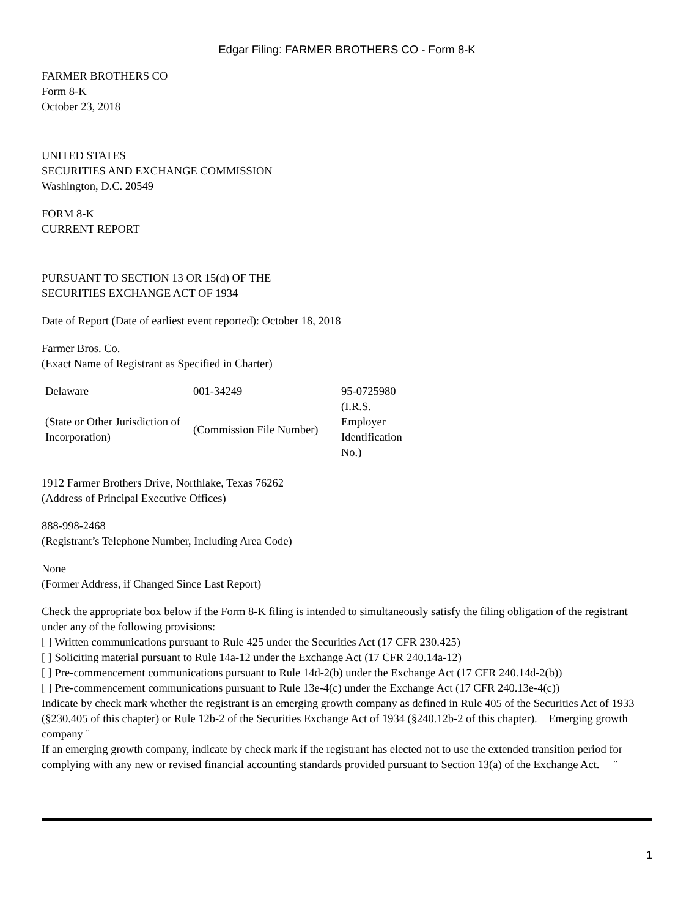Edgar Filing: FARMER BROTHERS CO - Form 8-K
FARMER BROTHERS CO
Form 8-K
October 23, 2018
UNITED STATES
SECURITIES AND EXCHANGE COMMISSION
Washington, D.C. 20549
FORM 8-K
CURRENT REPORT
PURSUANT TO SECTION 13 OR 15(d) OF THE
SECURITIES EXCHANGE ACT OF 1934
Date of Report (Date of earliest event reported): October 18, 2018
Farmer Bros. Co.
(Exact Name of Registrant as Specified in Charter)
| Delaware | 001-34249 | 95-0725980 |
| (State or Other Jurisdiction of Incorporation) | (Commission File Number) | (I.R.S. Employer Identification No.) |
1912 Farmer Brothers Drive, Northlake, Texas 76262
(Address of Principal Executive Offices)
888-998-2468
(Registrant’s Telephone Number, Including Area Code)
None
(Former Address, if Changed Since Last Report)
Check the appropriate box below if the Form 8-K filing is intended to simultaneously satisfy the filing obligation of the registrant under any of the following provisions:
[ ] Written communications pursuant to Rule 425 under the Securities Act (17 CFR 230.425)
[ ] Soliciting material pursuant to Rule 14a-12 under the Exchange Act (17 CFR 240.14a-12)
[ ] Pre-commencement communications pursuant to Rule 14d-2(b) under the Exchange Act (17 CFR 240.14d-2(b))
[ ] Pre-commencement communications pursuant to Rule 13e-4(c) under the Exchange Act (17 CFR 240.13e-4(c))
Indicate by check mark whether the registrant is an emerging growth company as defined in Rule 405 of the Securities Act of 1933 (§230.405 of this chapter) or Rule 12b-2 of the Securities Exchange Act of 1934 (§240.12b-2 of this chapter). Emerging growth company ¨
If an emerging growth company, indicate by check mark if the registrant has elected not to use the extended transition period for complying with any new or revised financial accounting standards provided pursuant to Section 13(a) of the Exchange Act. ¨
1